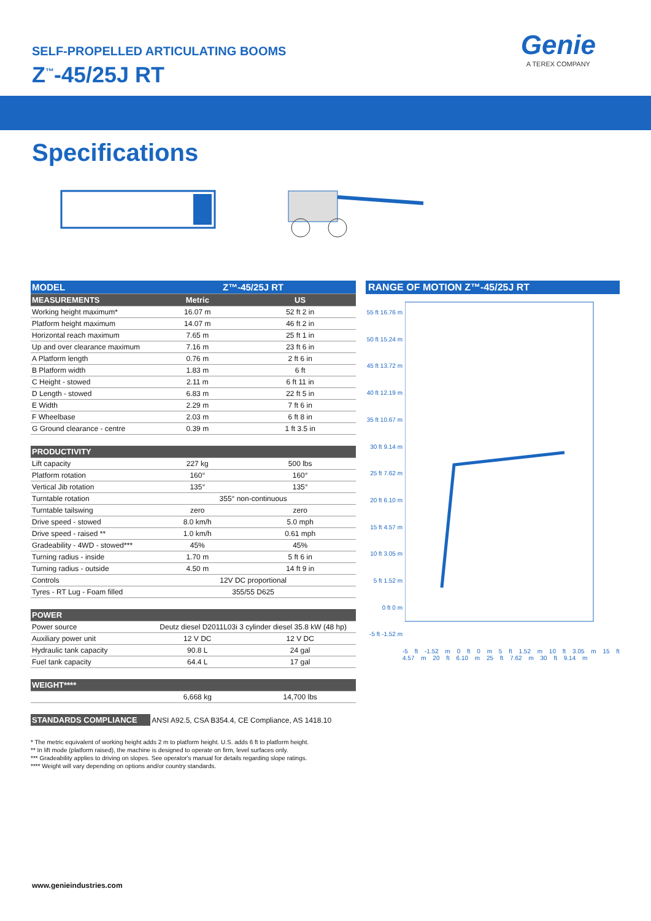SELF-PROPELLED ARTICULATING BOOMS
Z<sup>™</sup>-45/25J RT
Genie
A TEREX COMPANY
Specifications
| MODEL | Z™-45/25J RT | |
| MEASUREMENTS | Metric | US |
| Working height maximum* | 16.07 m | 52 ft 2 in |
| Platform height maximum | 14.07 m | 46 ft 2 in |
| Horizontal reach maximum | 7.65 m | 25 ft 1 in |
| Up and over clearance maximum | 7.16 m | 23 ft 6 in |
| A Platform length | 0.76 m | 2 ft 6 in |
| B Platform width | 1.83 m | 6 ft |
| C Height - stowed | 2.11 m | 6 ft 11 in |
| D Length - stowed | 6.83 m | 22 ft 5 in |
| E Width | 2.29 m | 7 ft 6 in |
| F Wheelbase | 2.03 m | 6 ft 8 in |
| G Ground clearance - centre | 0.39 m | 1 ft 3.5 in |
| PRODUCTIVITY | | |
| Lift capacity | 227 kg | 500 lbs |
| Platform rotation | 160° | 160° |
| Vertical Jib rotation | 135° | 135° |
| Turntable rotation | 355° non-continuous | |
| Turntable tailswing | zero | zero |
| Drive speed - stowed | 8.0 km/h | 5.0 mph |
| Drive speed - raised ** | 1.0 km/h | 0.61 mph |
| Gradeability - 4WD - stowed*** | 45% | 45% |
| Turning radius - inside | 1.70 m | 5 ft 6 in |
| Turning radius - outside | 4.50 m | 14 ft 9 in |
| Controls | 12V DC proportional | |
| Tyres - RT Lug - Foam filled | 355/55 D625 | |
| POWER | | |
| Power source | Deutz diesel D2011L03i 3 cylinder diesel 35.8 kW (48 hp) | |
| Auxiliary power unit | 12 V DC | 12 V DC |
| Hydraulic tank capacity | 90.8 L | 24 gal |
| Fuel tank capacity | 64.4 L | 17 gal |
| WEIGHT**** | | |
| | 6,668 kg | 14,700 lbs |
| STANDARDS COMPLIANCE | ANSI A92.5, CSA B354.4, CE Compliance, AS 1418.10 | |
RANGE OF MOTION Z™-45/25J RT
55 ft 16.76 m
50 ft 15.24 m
45 ft 13.72 m
40 ft 12.19 m
35 ft 10.67 m
30 ft 9.14 m
25 ft 7.62 m
20 ft 6.10 m
15 ft 4.57 m
10 ft 3.05 m
5 ft 1.52 m
0 ft 0 m
-5 ft -1.52 m
-5 ft -1.52 m 0 ft 0 m 5 ft 1.52 m 10 ft 3.05 m 15 ft 4.57 m 20 ft 6.10 m 25 ft 7.62 m 30 ft 9.14 m
* The metric equivalent of working height adds 2 m to platform height. U.S. adds 6 ft to platform height.
** In lift mode (platform raised), the machine is designed to operate on firm, level surfaces only.
*** Gradeability applies to driving on slopes. See operator's manual for details regarding slope ratings.
**** Weight will vary depending on options and/or country standards.
www.genieindustries.com